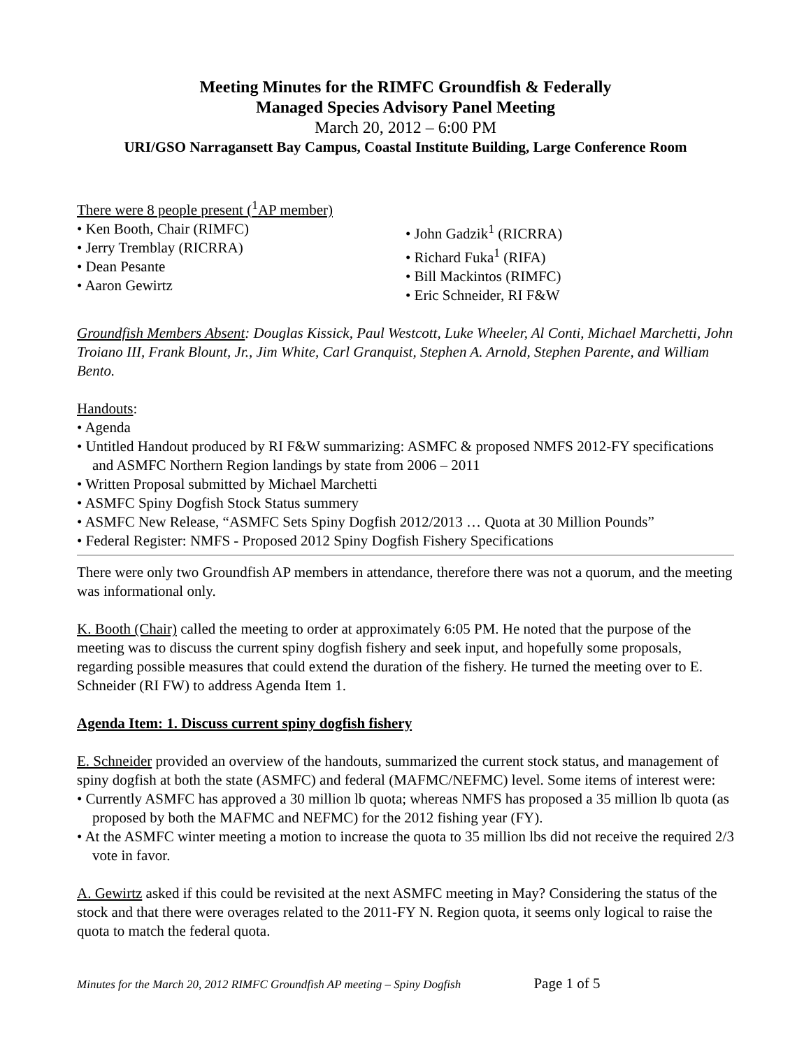Meeting Minutes for the RIMFC Groundfish & Federally
Managed Species Advisory Panel Meeting
March 20, 2012 – 6:00 PM
URI/GSO Narragansett Bay Campus, Coastal Institute Building, Large Conference Room
There were 8 people present (<sup>1</sup>AP member)
• Ken Booth, Chair (RIMFC)
• Jerry Tremblay (RICRRA)
• Dean Pesante
• Aaron Gewirtz
• John Gadzik<sup>1</sup> (RICRRA)
• Richard Fuka<sup>1</sup> (RIFA)
• Bill Mackintos (RIMFC)
• Eric Schneider, RI F&W
Groundfish Members Absent: Douglas Kissick, Paul Westcott, Luke Wheeler, Al Conti, Michael Marchetti, John Troiano III, Frank Blount, Jr., Jim White, Carl Granquist, Stephen A. Arnold, Stephen Parente, and William Bento.
Handouts:
• Agenda
• Untitled Handout produced by RI F&W summarizing: ASMFC & proposed NMFS 2012-FY specifications and ASMFC Northern Region landings by state from 2006 – 2011
• Written Proposal submitted by Michael Marchetti
• ASMFC Spiny Dogfish Stock Status summery
• ASMFC New Release, “ASMFC Sets Spiny Dogfish 2012/2013 … Quota at 30 Million Pounds”
• Federal Register: NMFS - Proposed 2012 Spiny Dogfish Fishery Specifications
There were only two Groundfish AP members in attendance, therefore there was not a quorum, and the meeting was informational only.
K. Booth (Chair) called the meeting to order at approximately 6:05 PM. He noted that the purpose of the meeting was to discuss the current spiny dogfish fishery and seek input, and hopefully some proposals, regarding possible measures that could extend the duration of the fishery. He turned the meeting over to E. Schneider (RI FW) to address Agenda Item 1.
Agenda Item: 1. Discuss current spiny dogfish fishery
E. Schneider provided an overview of the handouts, summarized the current stock status, and management of spiny dogfish at both the state (ASMFC) and federal (MAFMC/NEFMC) level. Some items of interest were:
• Currently ASMFC has approved a 30 million lb quota; whereas NMFS has proposed a 35 million lb quota (as proposed by both the MAFMC and NEFMC) for the 2012 fishing year (FY).
• At the ASMFC winter meeting a motion to increase the quota to 35 million lbs did not receive the required 2/3 vote in favor.
A. Gewirtz asked if this could be revisited at the next ASMFC meeting in May? Considering the status of the stock and that there were overages related to the 2011-FY N. Region quota, it seems only logical to raise the quota to match the federal quota.
Minutes for the March 20, 2012 RIMFC Groundfish AP meeting – Spiny Dogfish Page 1 of 5